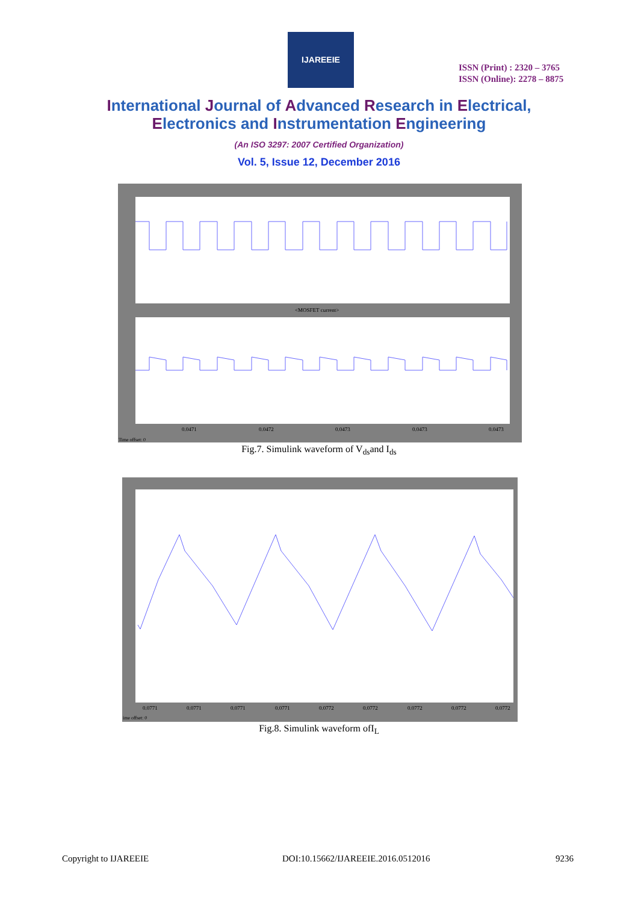IJAREEIE
ISSN (Print) : 2320 – 3765
ISSN (Online): 2278 – 8875
International Journal of Advanced Research in Electrical,
Electronics and Instrumentation Engineering
(An ISO 3297: 2007 Certified Organization)
Vol. 5, Issue 12, December 2016
<MOSFET current>
0.0471
0.0472
0.0473
0.0473
0.0473
Time offset: 0
Fig.7. Simulink waveform of V<sub>ds</sub>and I<sub>ds</sub>
0.0771
0.0771
0.0771
0.0771
0.0772
0.0772
0.0772
0.0772
0.0772
ime offset: 0
Fig.8. Simulink waveform ofI<sub>L</sub>
Copyright to IJAREEIE
DOI:10.15662/IJAREEIE.2016.0512016
9236